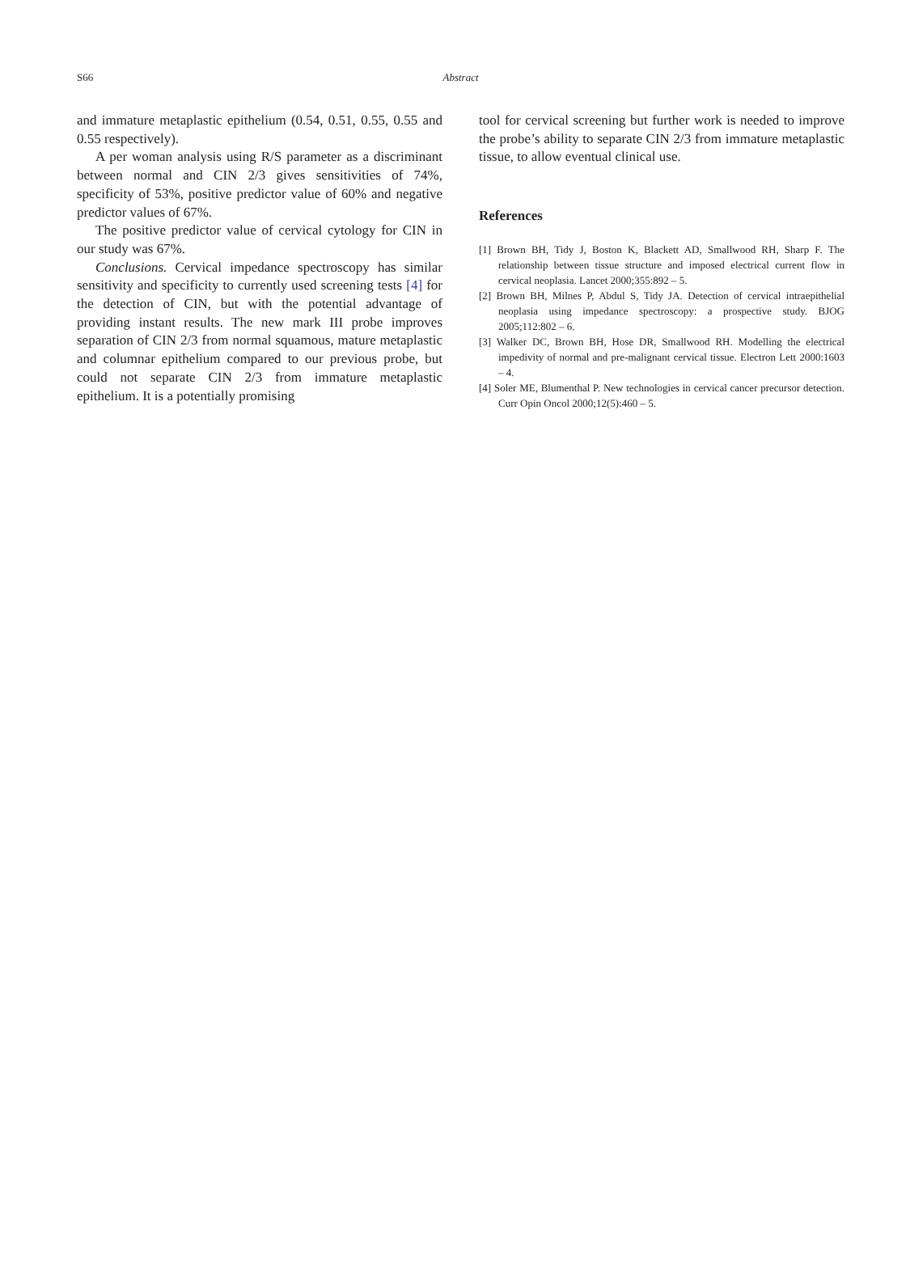S66 Abstract
and immature metaplastic epithelium (0.54, 0.51, 0.55, 0.55 and 0.55 respectively).
A per woman analysis using R/S parameter as a discriminant between normal and CIN 2/3 gives sensitivities of 74%, specificity of 53%, positive predictor value of 60% and negative predictor values of 67%.
The positive predictor value of cervical cytology for CIN in our study was 67%.
Conclusions. Cervical impedance spectroscopy has similar sensitivity and specificity to currently used screening tests [4] for the detection of CIN, but with the potential advantage of providing instant results. The new mark III probe improves separation of CIN 2/3 from normal squamous, mature metaplastic and columnar epithelium compared to our previous probe, but could not separate CIN 2/3 from immature metaplastic epithelium. It is a potentially promising
tool for cervical screening but further work is needed to improve the probe’s ability to separate CIN 2/3 from immature metaplastic tissue, to allow eventual clinical use.
References
[1] Brown BH, Tidy J, Boston K, Blackett AD, Smallwood RH, Sharp F. The relationship between tissue structure and imposed electrical current flow in cervical neoplasia. Lancet 2000;355:892 – 5.
[2] Brown BH, Milnes P, Abdul S, Tidy JA. Detection of cervical intraepithelial neoplasia using impedance spectroscopy: a prospective study. BJOG 2005;112:802 – 6.
[3] Walker DC, Brown BH, Hose DR, Smallwood RH. Modelling the electrical impedivity of normal and pre-malignant cervical tissue. Electron Lett 2000:1603 – 4.
[4] Soler ME, Blumenthal P. New technologies in cervical cancer precursor detection. Curr Opin Oncol 2000;12(5):460 – 5.